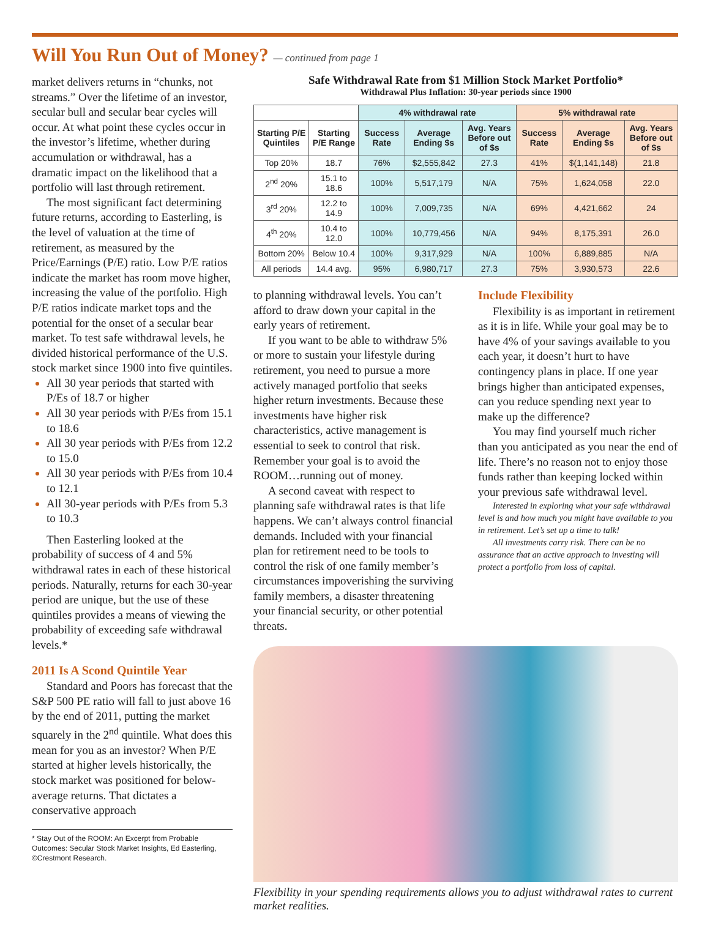Will You Run Out of Money? — continued from page 1
market delivers returns in “chunks, not streams.” Over the lifetime of an investor, secular bull and secular bear cycles will occur. At what point these cycles occur in the investor’s lifetime, whether during accumulation or withdrawal, has a dramatic impact on the likelihood that a portfolio will last through retirement.
The most significant fact determining future returns, according to Easterling, is the level of valuation at the time of retirement, as measured by the Price/Earnings (P/E) ratio. Low P/E ratios indicate the market has room move higher, increasing the value of the portfolio. High P/E ratios indicate market tops and the potential for the onset of a secular bear market. To test safe withdrawal levels, he divided historical performance of the U.S. stock market since 1900 into five quintiles.
All 30 year periods that started with P/Es of 18.7 or higher
All 30 year periods with P/Es from 15.1 to 18.6
All 30 year periods with P/Es from 12.2 to 15.0
All 30 year periods with P/Es from 10.4 to 12.1
All 30-year periods with P/Es from 5.3 to 10.3
Then Easterling looked at the probability of success of 4 and 5% withdrawal rates in each of these historical periods. Naturally, returns for each 30-year period are unique, but the use of these quintiles provides a means of viewing the probability of exceeding safe withdrawal levels.*
2011 Is A Scond Quintile Year
Standard and Poors has forecast that the S&P 500 PE ratio will fall to just above 16 by the end of 2011, putting the market squarely in the 2<sup>nd</sup> quintile. What does this mean for you as an investor? When P/E started at higher levels historically, the stock market was positioned for below-average returns. That dictates a conservative approach
* Stay Out of the ROOM: An Excerpt from Probable Outcomes: Secular Stock Market Insights, Ed Easterling, ©Crestmont Research.
Safe Withdrawal Rate from $1 Million Stock Market Portfolio*
Withdrawal Plus Inflation: 30-year periods since 1900
| | | 4% withdrawal rate | | | 5% withdrawal rate | | |
| --- | --- | --- | --- | --- | --- | --- | --- |
| Starting P/E Quintiles | Starting P/E Range | Success Rate | Average Ending $s | Avg. Years Before out of $s | Success Rate | Average Ending $s | Avg. Years Before out of $s |
| Top 20% | 18.7 | 76% | $2,555,842 | 27.3 | 41% | $(1,141,148) | 21.8 |
| 2<sup>nd</sup> 20% | 15.1 to 18.6 | 100% | 5,517,179 | N/A | 75% | 1,624,058 | 22.0 |
| 3<sup>rd</sup> 20% | 12.2 to 14.9 | 100% | 7,009,735 | N/A | 69% | 4,421,662 | 24 |
| 4<sup>th</sup> 20% | 10.4 to 12.0 | 100% | 10,779,456 | N/A | 94% | 8,175,391 | 26.0 |
| Bottom 20% | Below 10.4 | 100% | 9,317,929 | N/A | 100% | 6,889,885 | N/A |
| All periods | 14.4 avg. | 95% | 6,980,717 | 27.3 | 75% | 3,930,573 | 22.6 |
to planning withdrawal levels. You can’t afford to draw down your capital in the early years of retirement.
If you want to be able to withdraw 5% or more to sustain your lifestyle during retirement, you need to pursue a more actively managed portfolio that seeks higher return investments. Because these investments have higher risk characteristics, active management is essential to seek to control that risk. Remember your goal is to avoid the ROOM…running out of money.
A second caveat with respect to planning safe withdrawal rates is that life happens. We can’t always control financial demands. Included with your financial plan for retirement need to be tools to control the risk of one family member’s circumstances impoverishing the surviving family members, a disaster threatening your financial security, or other potential threats.
Include Flexibility
Flexibility is as important in retirement as it is in life. While your goal may be to have 4% of your savings available to you each year, it doesn’t hurt to have contingency plans in place. If one year brings higher than anticipated expenses, can you reduce spending next year to make up the difference?
You may find yourself much richer than you anticipated as you near the end of life. There’s no reason not to enjoy those funds rather than keeping locked within your previous safe withdrawal level.
Interested in exploring what your safe withdrawal level is and how much you might have available to you in retirement. Let’s set up a time to talk!
All investments carry risk. There can be no assurance that an active approach to investing will protect a portfolio from loss of capital.
Flexibility in your spending requirements allows you to adjust withdrawal rates to current market realities.